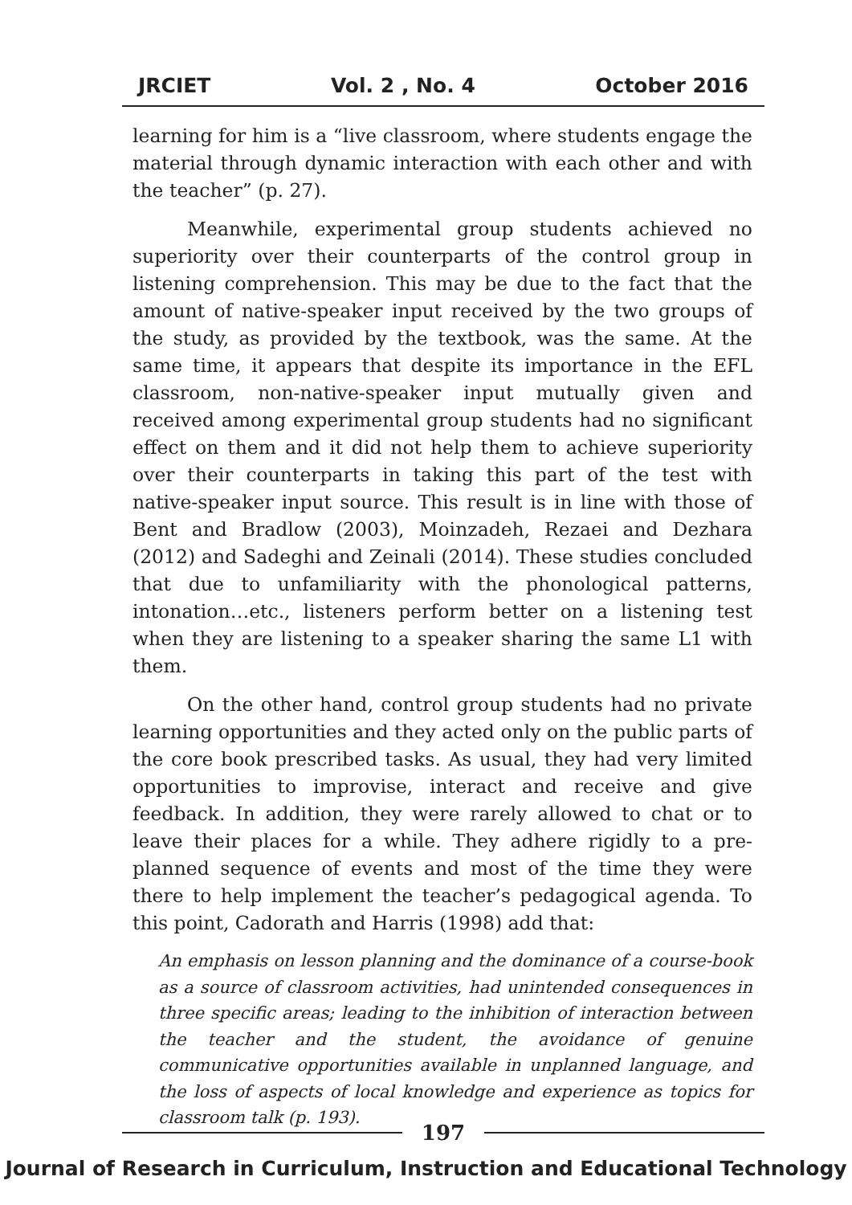JRCIET Vol. 2 , No. 4 October 2016
learning for him is a “live classroom, where students engage the material through dynamic interaction with each other and with the teacher” (p. 27).
Meanwhile, experimental group students achieved no superiority over their counterparts of the control group in listening comprehension. This may be due to the fact that the amount of native-speaker input received by the two groups of the study, as provided by the textbook, was the same. At the same time, it appears that despite its importance in the EFL classroom, non-native-speaker input mutually given and received among experimental group students had no significant effect on them and it did not help them to achieve superiority over their counterparts in taking this part of the test with native-speaker input source. This result is in line with those of Bent and Bradlow (2003), Moinzadeh, Rezaei and Dezhara (2012) and Sadeghi and Zeinali (2014). These studies concluded that due to unfamiliarity with the phonological patterns, intonation…etc., listeners perform better on a listening test when they are listening to a speaker sharing the same L1 with them.
On the other hand, control group students had no private learning opportunities and they acted only on the public parts of the core book prescribed tasks. As usual, they had very limited opportunities to improvise, interact and receive and give feedback. In addition, they were rarely allowed to chat or to leave their places for a while. They adhere rigidly to a pre-planned sequence of events and most of the time they were there to help implement the teacher’s pedagogical agenda. To this point, Cadorath and Harris (1998) add that:
An emphasis on lesson planning and the dominance of a course-book as a source of classroom activities, had unintended consequences in three specific areas; leading to the inhibition of interaction between the teacher and the student, the avoidance of genuine communicative opportunities available in unplanned language, and the loss of aspects of local knowledge and experience as topics for classroom talk (p. 193).
197
Journal of Research in Curriculum, Instruction and Educational Technology